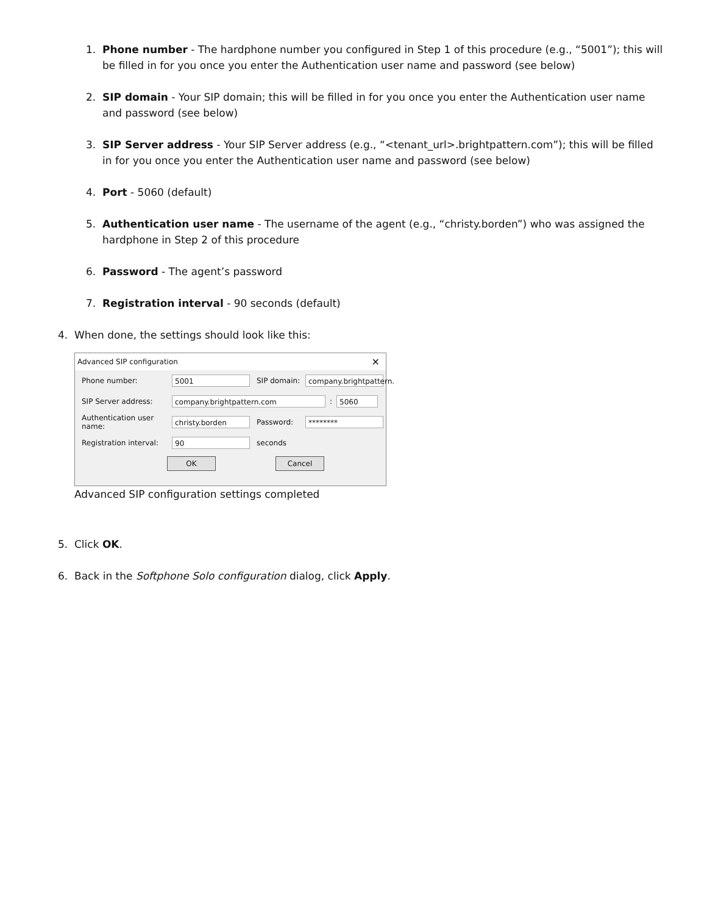1. Phone number - The hardphone number you configured in Step 1 of this procedure (e.g., “5001”); this will be filled in for you once you enter the Authentication user name and password (see below)
2. SIP domain - Your SIP domain; this will be filled in for you once you enter the Authentication user name and password (see below)
3. SIP Server address - Your SIP Server address (e.g., “<tenant_url>.brightpattern.com”); this will be filled in for you once you enter the Authentication user name and password (see below)
4. Port - 5060 (default)
5. Authentication user name - The username of the agent (e.g., “christy.borden”) who was assigned the hardphone in Step 2 of this procedure
6. Password - The agent’s password
7. Registration interval - 90 seconds (default)
4. When done, the settings should look like this:
Advanced SIP configuration ✕
Phone number: 5001 SIP domain: company.brightpattern.
SIP Server address: company.brightpattern.com: 5060
Authentication user name: christy.borden Password: ********
Registration interval: 90 seconds
OK Cancel
Advanced SIP configuration settings completed
5. Click OK.
6. Back in the Softphone Solo configuration dialog, click Apply.